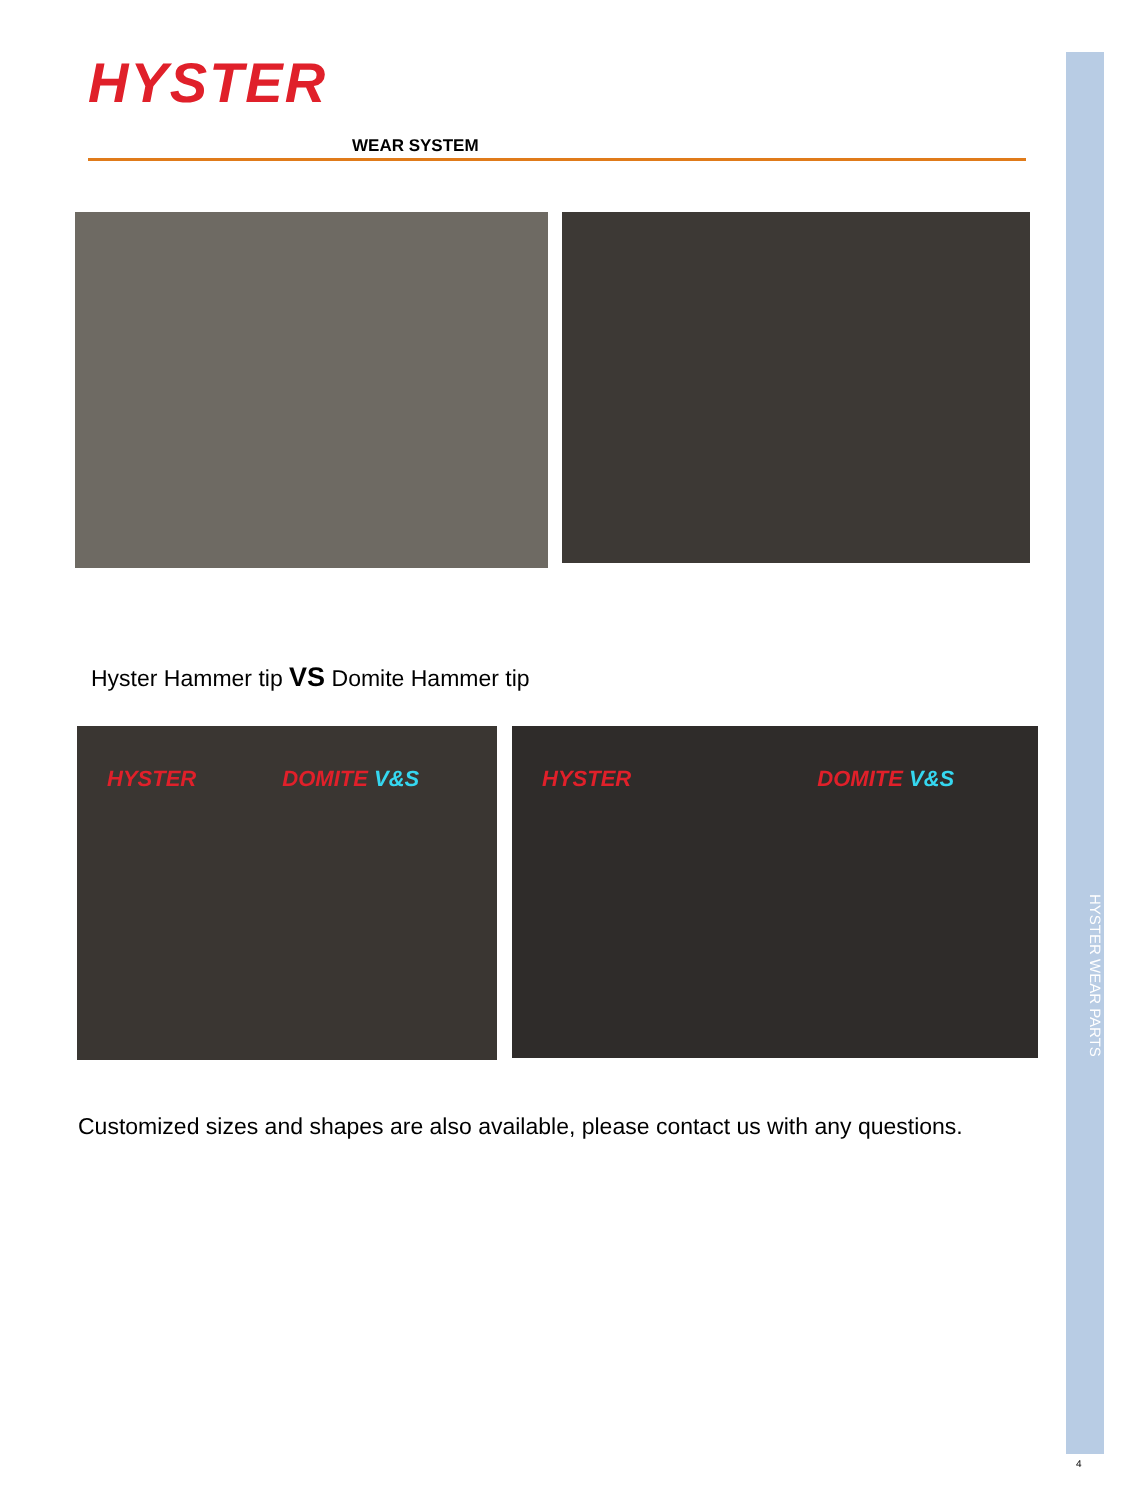HYSTER
WEAR SYSTEM
Hyster Hammer tip VS Domite Hammer tip
HYSTER DOMITE V&S HYSTER DOMITE V&S
Customized sizes and shapes are also available, please contact us with any questions.
HYSTER WEAR PARTS
4